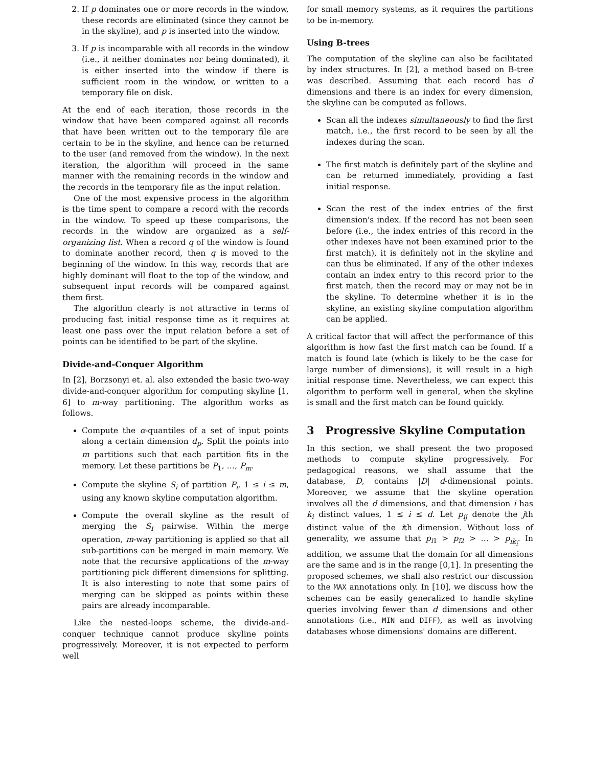2. If p dominates one or more records in the window, these records are eliminated (since they cannot be in the skyline), and p is inserted into the window.
3. If p is incomparable with all records in the window (i.e., it neither dominates nor being dominated), it is either inserted into the window if there is sufficient room in the window, or written to a temporary file on disk.
At the end of each iteration, those records in the window that have been compared against all records that have been written out to the temporary file are certain to be in the skyline, and hence can be returned to the user (and removed from the window). In the next iteration, the algorithm will proceed in the same manner with the remaining records in the window and the records in the temporary file as the input relation.
One of the most expensive process in the algorithm is the time spent to compare a record with the records in the window. To speed up these comparisons, the records in the window are organized as a self-organizing list. When a record q of the window is found to dominate another record, then q is moved to the beginning of the window. In this way, records that are highly dominant will float to the top of the window, and subsequent input records will be compared against them first.
The algorithm clearly is not attractive in terms of producing fast initial response time as it requires at least one pass over the input relation before a set of points can be identified to be part of the skyline.
Divide-and-Conquer Algorithm
In [2], Borzsonyi et. al. also extended the basic two-way divide-and-conquer algorithm for computing skyline [1, 6] to m-way partitioning. The algorithm works as follows.
Compute the α-quantiles of a set of input points along a certain dimension d<sub>p</sub>. Split the points into m partitions such that each partition fits in the memory. Let these partitions be P<sub>1</sub>, …, P<sub>m</sub>.
Compute the skyline S<sub>i</sub> of partition P<sub>i</sub>, 1 ≤ i ≤ m, using any known skyline computation algorithm.
Compute the overall skyline as the result of merging the S<sub>i</sub> pairwise. Within the merge operation, m-way partitioning is applied so that all sub-partitions can be merged in main memory. We note that the recursive applications of the m-way partitioning pick different dimensions for splitting. It is also interesting to note that some pairs of merging can be skipped as points within these pairs are already incomparable.
Like the nested-loops scheme, the divide-and-conquer technique cannot produce skyline points progressively. Moreover, it is not expected to perform well
for small memory systems, as it requires the partitions to be in-memory.
Using B-trees
The computation of the skyline can also be facilitated by index structures. In [2], a method based on B-tree was described. Assuming that each record has d dimensions and there is an index for every dimension, the skyline can be computed as follows.
Scan all the indexes simultaneously to find the first match, i.e., the first record to be seen by all the indexes during the scan.
The first match is definitely part of the skyline and can be returned immediately, providing a fast initial response.
Scan the rest of the index entries of the first dimension's index. If the record has not been seen before (i.e., the index entries of this record in the other indexes have not been examined prior to the first match), it is definitely not in the skyline and can thus be eliminated. If any of the other indexes contain an index entry to this record prior to the first match, then the record may or may not be in the skyline. To determine whether it is in the skyline, an existing skyline computation algorithm can be applied.
A critical factor that will affect the performance of this algorithm is how fast the first match can be found. If a match is found late (which is likely to be the case for large number of dimensions), it will result in a high initial response time. Nevertheless, we can expect this algorithm to perform well in general, when the skyline is small and the first match can be found quickly.
3 Progressive Skyline Computation
In this section, we shall present the two proposed methods to compute skyline progressively. For pedagogical reasons, we shall assume that the database, D, contains |D| d-dimensional points. Moreover, we assume that the skyline operation involves all the d dimensions, and that dimension i has k<sub>i</sub> distinct values, 1 ≤ i ≤ d. Let p<sub>ij</sub> denote the jth distinct value of the ith dimension. Without loss of generality, we assume that p<sub>i1</sub> > p<sub>i2</sub> > … > p<sub>ik<sub>i</sub></sub>. In addition, we assume that the domain for all dimensions are the same and is in the range [0,1]. In presenting the proposed schemes, we shall also restrict our discussion to the MAX annotations only. In [10], we discuss how the schemes can be easily generalized to handle skyline queries involving fewer than d dimensions and other annotations (i.e., MIN and DIFF), as well as involving databases whose dimensions' domains are different.